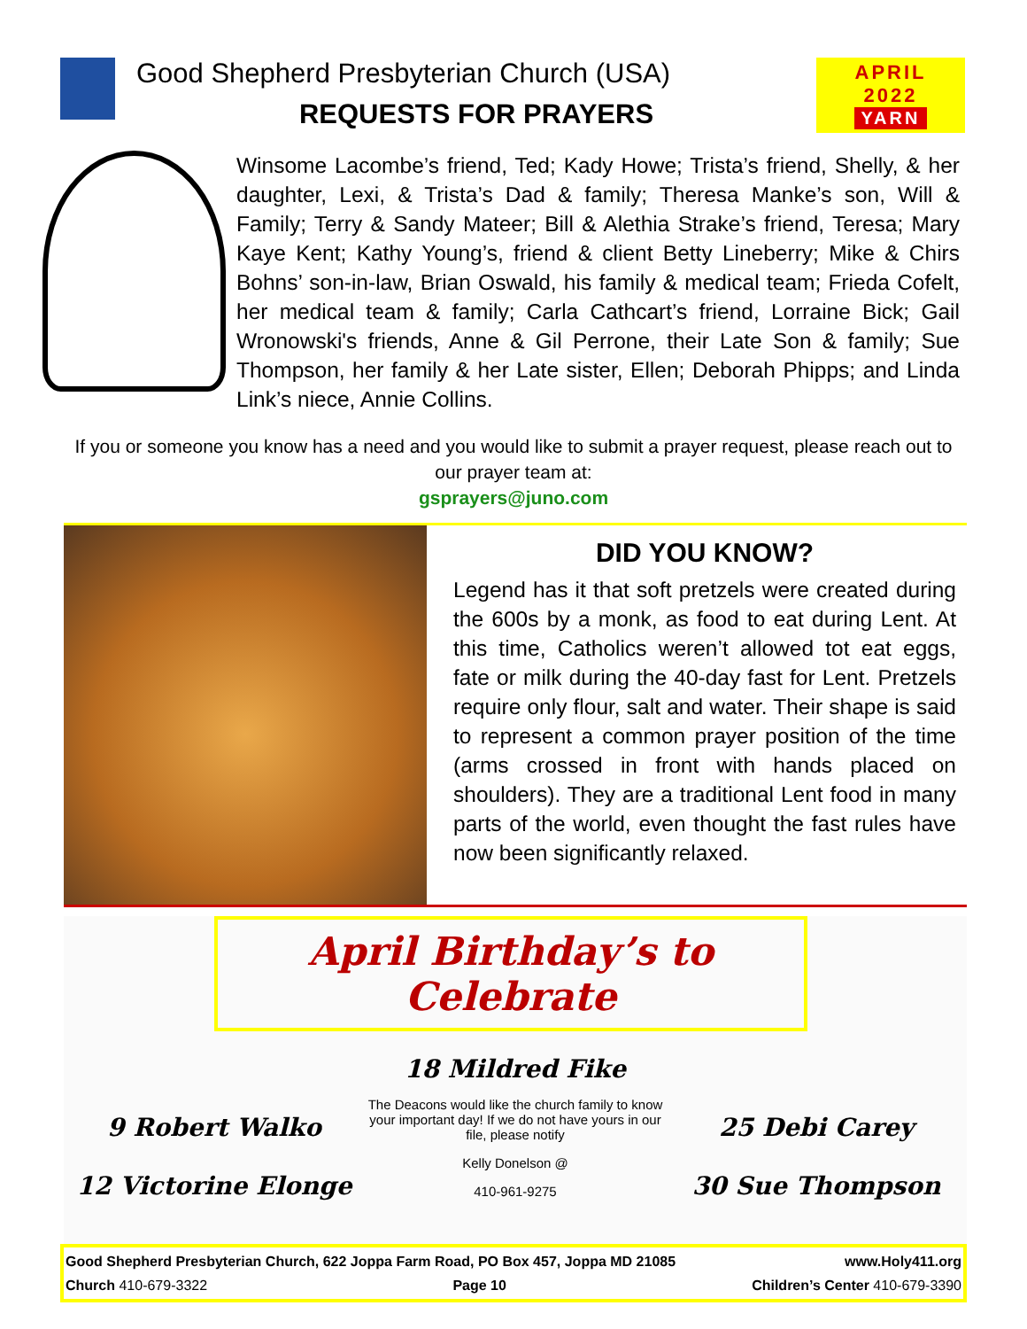Good Shepherd Presbyterian Church (USA)
REQUESTS FOR PRAYERS
APRIL 2022
YARN
Winsome Lacombe’s friend, Ted; Kady Howe; Trista’s friend, Shelly, & her daughter, Lexi, & Trista’s Dad & family; Theresa Manke’s son, Will & Family; Terry & Sandy Mateer; Bill & Alethia Strake’s friend, Teresa; Mary Kaye Kent; Kathy Young’s, friend & client Betty Lineberry; Mike & Chirs Bohns’ son-in-law, Brian Oswald, his family & medical team; Frieda Cofelt, her medical team & family; Carla Cathcart’s friend, Lorraine Bick; Gail Wronowski's friends, Anne & Gil Perrone, their Late Son & family; Sue Thompson, her family & her Late sister, Ellen; Deborah Phipps; and Linda Link’s niece, Annie Collins.
If you or someone you know has a need and you would like to submit a prayer request, please reach out to our prayer team at:
gsprayers@juno.com
DID YOU KNOW?
Legend has it that soft pretzels were created during the 600s by a monk, as food to eat during Lent. At this time, Catholics weren’t allowed tot eat eggs, fate or milk during the 40-day fast for Lent. Pretzels require only flour, salt and water. Their shape is said to represent a common prayer position of the time (arms crossed in front with hands placed on shoulders). They are a traditional Lent food in many parts of the world, even thought the fast rules have now been significantly relaxed.
April Birthday’s to Celebrate
9 Robert Walko
12 Victorine Elonge
18 Mildred Fike
The Deacons would like the church family to know your important day! If we do not have yours in our file, please notify
Kelly Donelson @
410-961-9275
25 Debi Carey
30 Sue Thompson
Good Shepherd Presbyterian Church, 622 Joppa Farm Road, PO Box 457, Joppa MD 21085 www.Holy411.org
Church 410-679-3322 Page 10 Children’s Center 410-679-3390